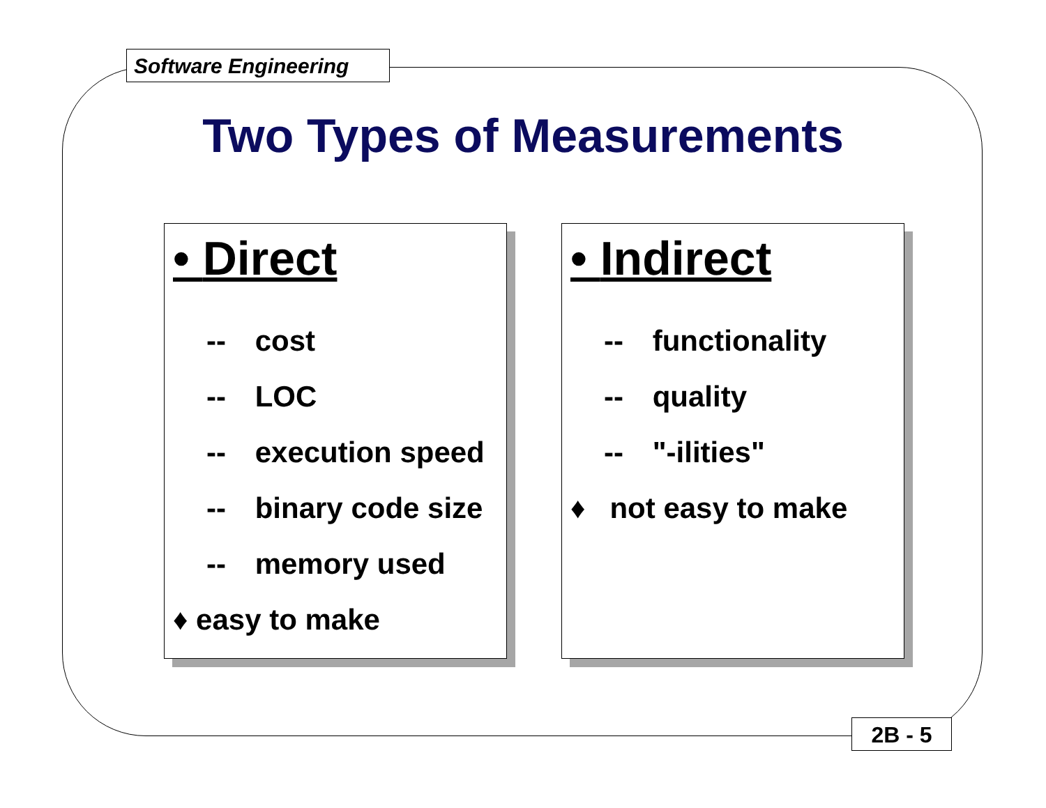Software Engineering
Two Types of Measurements
• Direct
-- cost
-- LOC
-- execution speed
-- binary code size
-- memory used
♦ easy to make
• Indirect
-- functionality
-- quality
-- "-ilities"
♦ not easy to make
2B - 5